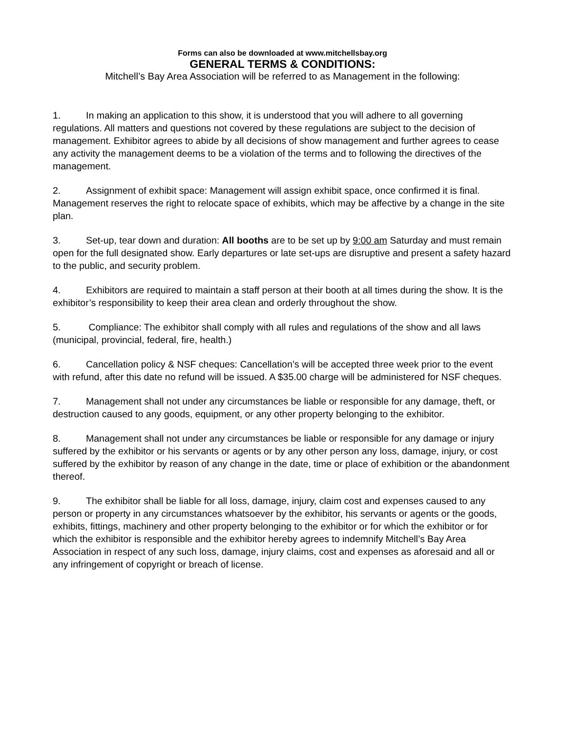Forms can also be downloaded at www.mitchellsbay.org
GENERAL TERMS & CONDITIONS:
Mitchell’s Bay Area Association will be referred to as Management in the following:
1. In making an application to this show, it is understood that you will adhere to all governing regulations. All matters and questions not covered by these regulations are subject to the decision of management. Exhibitor agrees to abide by all decisions of show management and further agrees to cease any activity the management deems to be a violation of the terms and to following the directives of the management.
2. Assignment of exhibit space: Management will assign exhibit space, once confirmed it is final. Management reserves the right to relocate space of exhibits, which may be affective by a change in the site plan.
3. Set-up, tear down and duration: All booths are to be set up by 9:00 am Saturday and must remain open for the full designated show. Early departures or late set-ups are disruptive and present a safety hazard to the public, and security problem.
4. Exhibitors are required to maintain a staff person at their booth at all times during the show. It is the exhibitor’s responsibility to keep their area clean and orderly throughout the show.
5. Compliance: The exhibitor shall comply with all rules and regulations of the show and all laws (municipal, provincial, federal, fire, health.)
6. Cancellation policy & NSF cheques: Cancellation’s will be accepted three week prior to the event with refund, after this date no refund will be issued. A $35.00 charge will be administered for NSF cheques.
7. Management shall not under any circumstances be liable or responsible for any damage, theft, or destruction caused to any goods, equipment, or any other property belonging to the exhibitor.
8. Management shall not under any circumstances be liable or responsible for any damage or injury suffered by the exhibitor or his servants or agents or by any other person any loss, damage, injury, or cost suffered by the exhibitor by reason of any change in the date, time or place of exhibition or the abandonment thereof.
9. The exhibitor shall be liable for all loss, damage, injury, claim cost and expenses caused to any person or property in any circumstances whatsoever by the exhibitor, his servants or agents or the goods, exhibits, fittings, machinery and other property belonging to the exhibitor or for which the exhibitor or for which the exhibitor is responsible and the exhibitor hereby agrees to indemnify Mitchell’s Bay Area Association in respect of any such loss, damage, injury claims, cost and expenses as aforesaid and all or any infringement of copyright or breach of license.